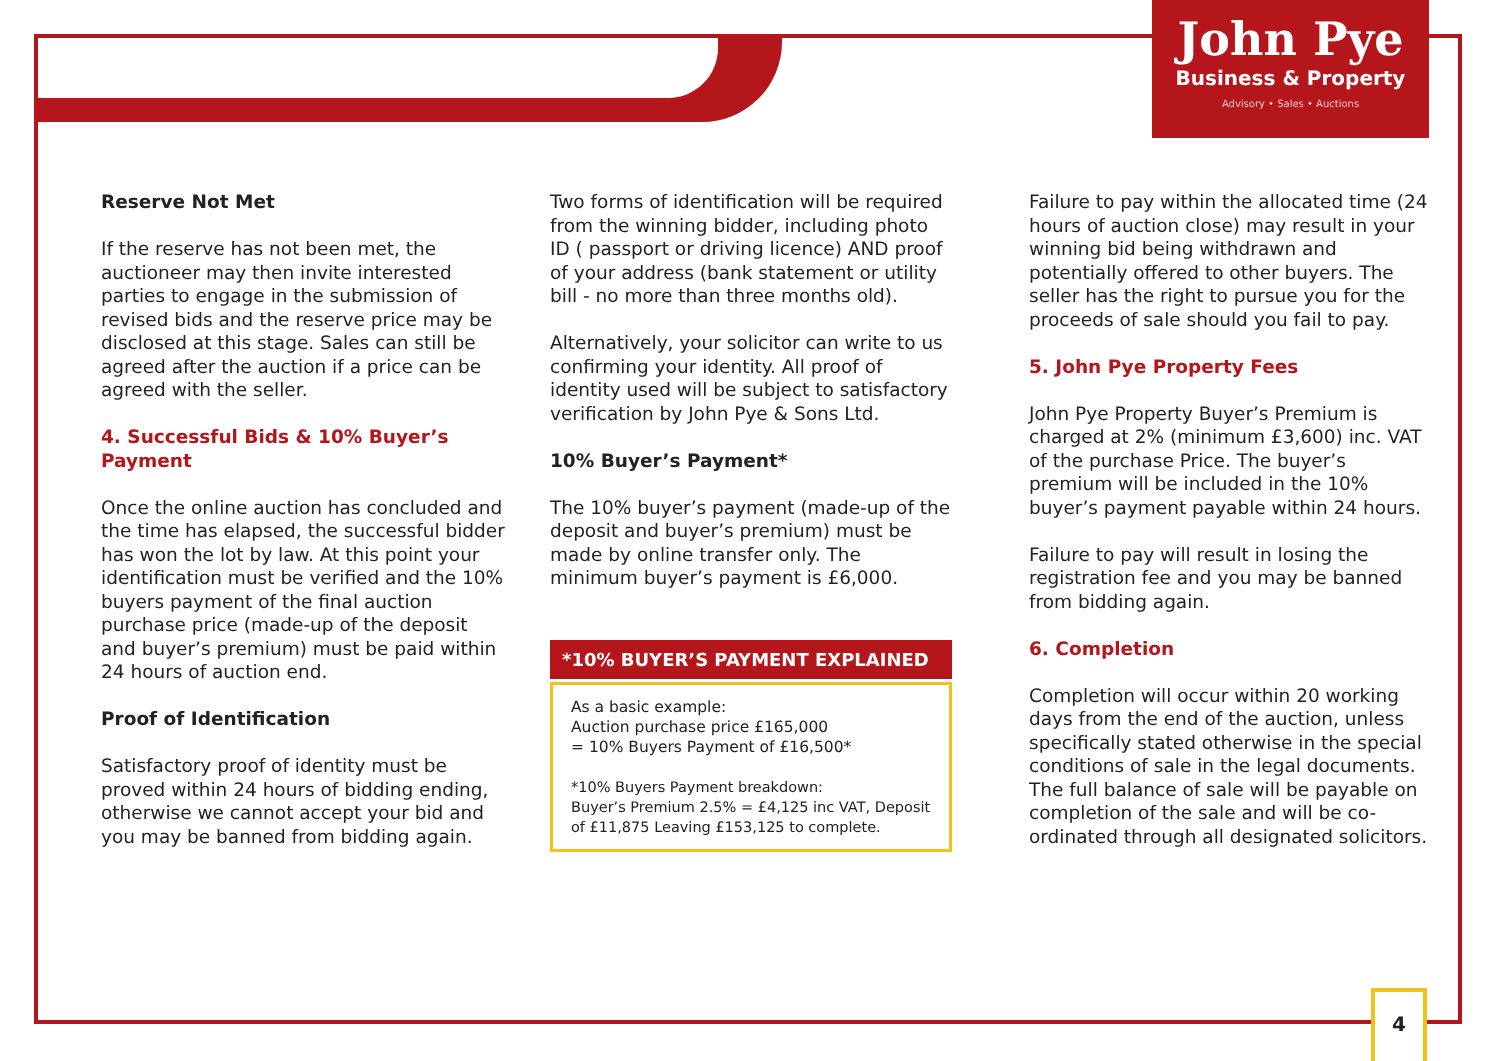John Pye
Business & Property
Advisory • Sales • Auctions
Reserve Not Met
If the reserve has not been met, the auctioneer may then invite interested parties to engage in the submission of revised bids and the reserve price may be disclosed at this stage. Sales can still be agreed after the auction if a price can be agreed with the seller.
4. Successful Bids & 10% Buyer’s Payment
Once the online auction has concluded and the time has elapsed, the successful bidder has won the lot by law. At this point your identification must be verified and the 10% buyers payment of the final auction purchase price (made-up of the deposit and buyer’s premium) must be paid within 24 hours of auction end.
Proof of Identification
Satisfactory proof of identity must be proved within 24 hours of bidding ending, otherwise we cannot accept your bid and you may be banned from bidding again.
Two forms of identification will be required from the winning bidder, including photo ID ( passport or driving licence) AND proof of your address (bank statement or utility bill - no more than three months old).
Alternatively, your solicitor can write to us confirming your identity. All proof of identity used will be subject to satisfactory verification by John Pye & Sons Ltd.
10% Buyer’s Payment*
The 10% buyer’s payment (made-up of the deposit and buyer’s premium) must be made by online transfer only. The minimum buyer’s payment is £6,000.
*10% BUYER’S PAYMENT EXPLAINED
As a basic example:
Auction purchase price £165,000
= 10% Buyers Payment of £16,500*
*10% Buyers Payment breakdown:
Buyer’s Premium 2.5% = £4,125 inc VAT, Deposit of £11,875 Leaving £153,125 to complete.
Failure to pay within the allocated time (24 hours of auction close) may result in your winning bid being withdrawn and potentially offered to other buyers. The seller has the right to pursue you for the proceeds of sale should you fail to pay.
5. John Pye Property Fees
John Pye Property Buyer’s Premium is charged at 2% (minimum £3,600) inc. VAT of the purchase Price. The buyer’s premium will be included in the 10% buyer’s payment payable within 24 hours.
Failure to pay will result in losing the registration fee and you may be banned from bidding again.
6. Completion
Completion will occur within 20 working days from the end of the auction, unless specifically stated otherwise in the special conditions of sale in the legal documents. The full balance of sale will be payable on completion of the sale and will be co-ordinated through all designated solicitors.
4